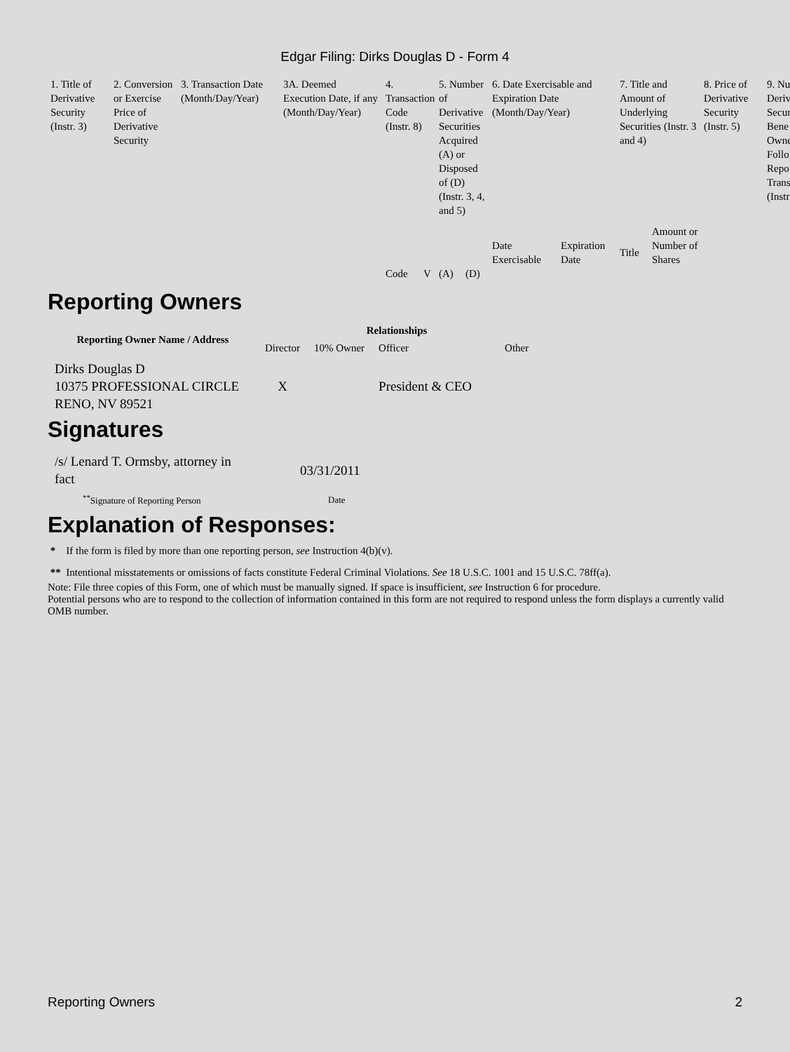Edgar Filing: Dirks Douglas D - Form 4
| 1. Title of Derivative Security (Instr. 3) | 2. Conversion or Exercise Price of Derivative Security | 3. Transaction Date (Month/Day/Year) | 3A. Deemed Execution Date, if any (Month/Day/Year) | 4. Transaction Code (Instr. 8) | | 5. Number of Derivative Securities Acquired (A) or Disposed of (D) (Instr. 3, 4, and 5) | | 6. Date Exercisable and Expiration Date (Month/Day/Year) | | 7. Title and Amount of Underlying Securities (Instr. 3 and 4) | | 8. Price of Derivative Security (Instr. 5) | 9. Nu Deriv Secur Bene Owne Follo Repo Trans (Instr |
| --- | --- | --- | --- | --- | --- | --- | --- | --- | --- | --- | --- | --- | --- |
| | | | | | | | | Date Exercisable | Expiration Date | Title | Amount or Number of Shares | | |
| | | | | Code | V | (A) | (D) | | | | | | |
Reporting Owners
| Reporting Owner Name / Address | Relationships | | | |
| --- | --- | --- | --- | --- |
| | Director | 10% Owner | Officer | Other |
| Dirks Douglas D 10375 PROFESSIONAL CIRCLE RENO, NV 89521 | X | | President & CEO | |
Signatures
| /s/ Lenard T. Ormsby, attorney in fact | 03/31/2011 |
| <sup>**</sup> Signature of Reporting Person | Date |
Explanation of Responses:
* If the form is filed by more than one reporting person, see Instruction 4(b)(v).
** Intentional misstatements or omissions of facts constitute Federal Criminal Violations. See 18 U.S.C. 1001 and 15 U.S.C. 78ff(a).
Note: File three copies of this Form, one of which must be manually signed. If space is insufficient, see Instruction 6 for procedure.
Potential persons who are to respond to the collection of information contained in this form are not required to respond unless the form displays a currently valid OMB number.
Reporting Owners 2